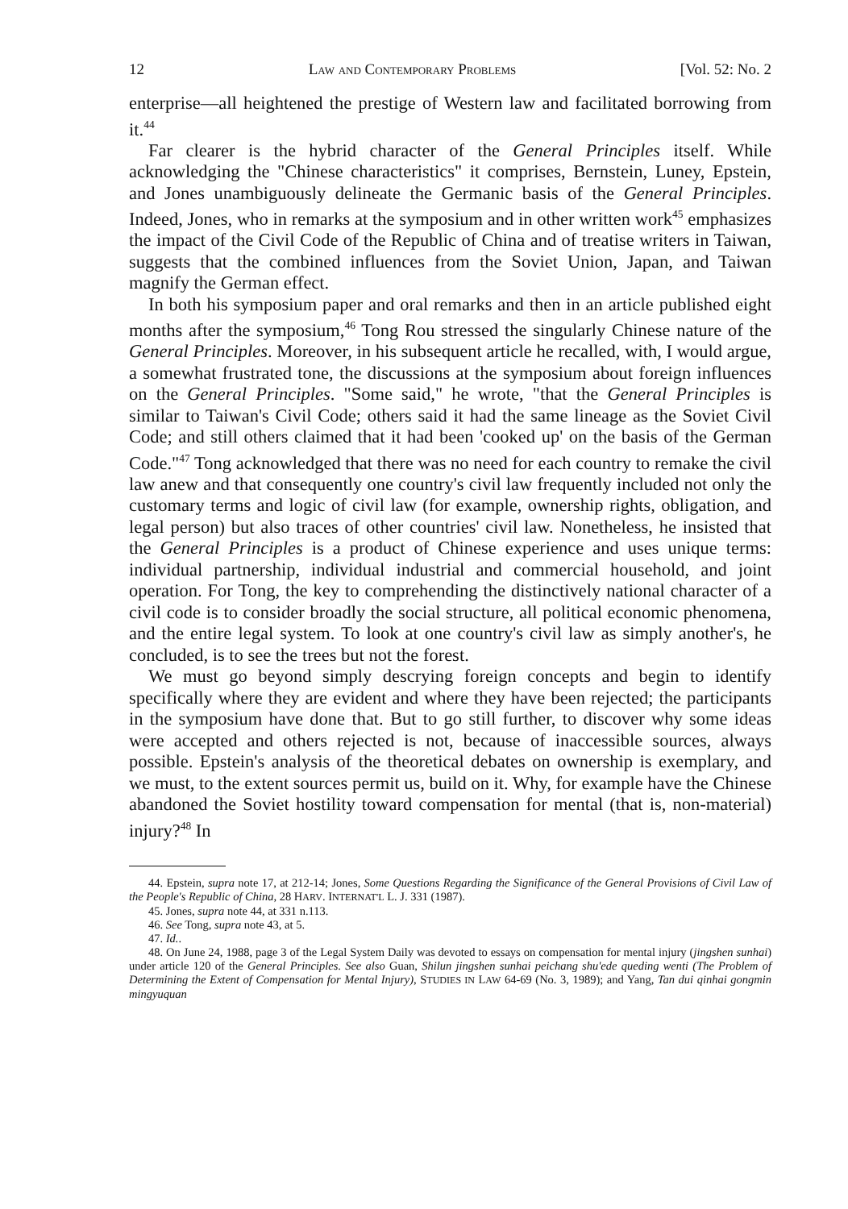12 Law and Contemporary Problems [Vol. 52: No. 2
enterprise—all heightened the prestige of Western law and facilitated borrowing from it.<sup>44</sup>
Far clearer is the hybrid character of the General Principles itself. While acknowledging the "Chinese characteristics" it comprises, Bernstein, Luney, Epstein, and Jones unambiguously delineate the Germanic basis of the General Principles. Indeed, Jones, who in remarks at the symposium and in other written work<sup>45</sup> emphasizes the impact of the Civil Code of the Republic of China and of treatise writers in Taiwan, suggests that the combined influences from the Soviet Union, Japan, and Taiwan magnify the German effect.
In both his symposium paper and oral remarks and then in an article published eight months after the symposium,<sup>46</sup> Tong Rou stressed the singularly Chinese nature of the General Principles. Moreover, in his subsequent article he recalled, with, I would argue, a somewhat frustrated tone, the discussions at the symposium about foreign influences on the General Principles. "Some said," he wrote, "that the General Principles is similar to Taiwan's Civil Code; others said it had the same lineage as the Soviet Civil Code; and still others claimed that it had been 'cooked up' on the basis of the German Code."<sup>47</sup> Tong acknowledged that there was no need for each country to remake the civil law anew and that consequently one country's civil law frequently included not only the customary terms and logic of civil law (for example, ownership rights, obligation, and legal person) but also traces of other countries' civil law. Nonetheless, he insisted that the General Principles is a product of Chinese experience and uses unique terms: individual partnership, individual industrial and commercial household, and joint operation. For Tong, the key to comprehending the distinctively national character of a civil code is to consider broadly the social structure, all political economic phenomena, and the entire legal system. To look at one country's civil law as simply another's, he concluded, is to see the trees but not the forest.
We must go beyond simply descrying foreign concepts and begin to identify specifically where they are evident and where they have been rejected; the participants in the symposium have done that. But to go still further, to discover why some ideas were accepted and others rejected is not, because of inaccessible sources, always possible. Epstein's analysis of the theoretical debates on ownership is exemplary, and we must, to the extent sources permit us, build on it. Why, for example have the Chinese abandoned the Soviet hostility toward compensation for mental (that is, non-material) injury?<sup>48</sup> In
44. Epstein, supra note 17, at 212-14; Jones, Some Questions Regarding the Significance of the General Provisions of Civil Law of the People's Republic of China, 28 HARV. INTERNAT'L L. J. 331 (1987).
45. Jones, supra note 44, at 331 n.113.
46. See Tong, supra note 43, at 5.
47. Id..
48. On June 24, 1988, page 3 of the Legal System Daily was devoted to essays on compensation for mental injury (jingshen sunhai) under article 120 of the General Principles. See also Guan, Shilun jingshen sunhai peichang shu'ede queding wenti (The Problem of Determining the Extent of Compensation for Mental Injury), STUDIES IN LAW 64-69 (No. 3, 1989); and Yang, Tan dui qinhai gongmin mingyuquan